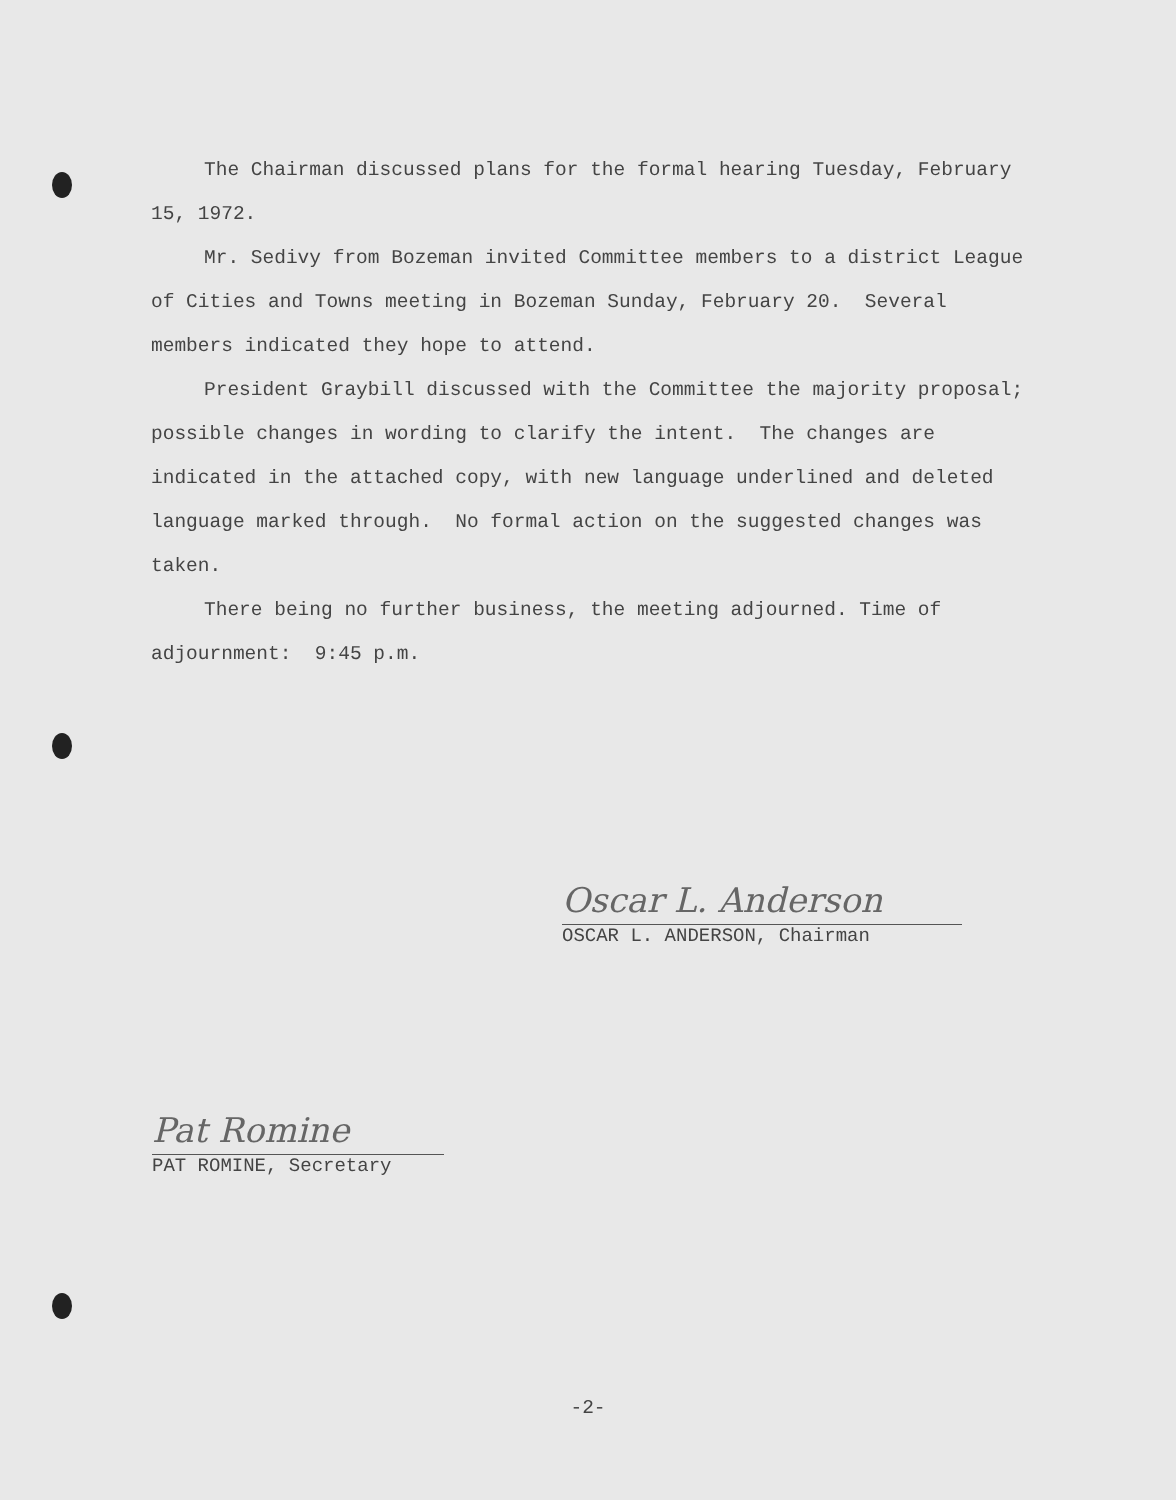The Chairman discussed plans for the formal hearing Tuesday, February 15, 1972.
Mr. Sedivy from Bozeman invited Committee members to a district League of Cities and Towns meeting in Bozeman Sunday, February 20. Several members indicated they hope to attend.
President Graybill discussed with the Committee the majority proposal; possible changes in wording to clarify the intent. The changes are indicated in the attached copy, with new language underlined and deleted language marked through. No formal action on the suggested changes was taken.
There being no further business, the meeting adjourned. Time of adjournment: 9:45 p.m.
Oscar L. Anderson
OSCAR L. ANDERSON, Chairman
Pat Romine
PAT ROMINE, Secretary
-2-